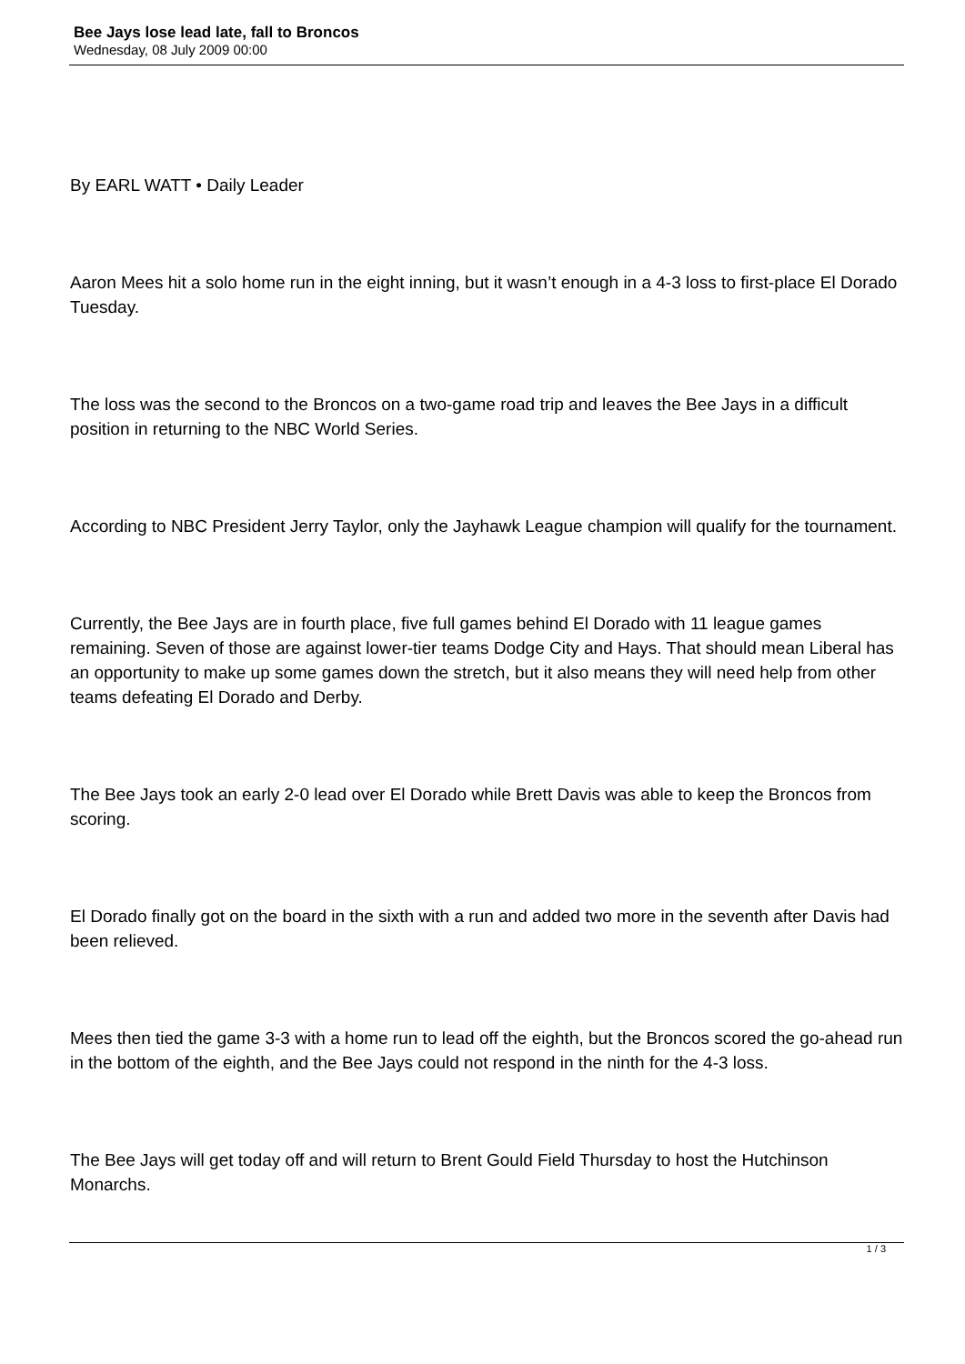Bee Jays lose lead late, fall to Broncos
Wednesday, 08 July 2009 00:00
By EARL WATT • Daily Leader
Aaron Mees hit a solo home run in the eight inning, but it wasn’t enough in a 4-3 loss to first-place El Dorado Tuesday.
The loss was the second to the Broncos on a two-game road trip and leaves the Bee Jays in a difficult position in returning to the NBC World Series.
According to NBC President Jerry Taylor, only the Jayhawk League champion will qualify for the tournament.
Currently, the Bee Jays are in fourth place, five full games behind El Dorado with 11 league games remaining. Seven of those are against lower-tier teams Dodge City and Hays. That should mean Liberal has an opportunity to make up some games down the stretch, but it also means they will need help from other teams defeating El Dorado and Derby.
The Bee Jays took an early 2-0 lead over El Dorado while Brett Davis was able to keep the Broncos from scoring.
El Dorado finally got on the board in the sixth with a run and added two more in the seventh after Davis had been relieved.
Mees then tied the game 3-3 with a home run to lead off the eighth, but the Broncos scored the go-ahead run in the bottom of the eighth, and the Bee Jays could not respond in the ninth for the 4-3 loss.
The Bee Jays will get today off and will return to Brent Gould Field Thursday to host the Hutchinson Monarchs.
1 / 3